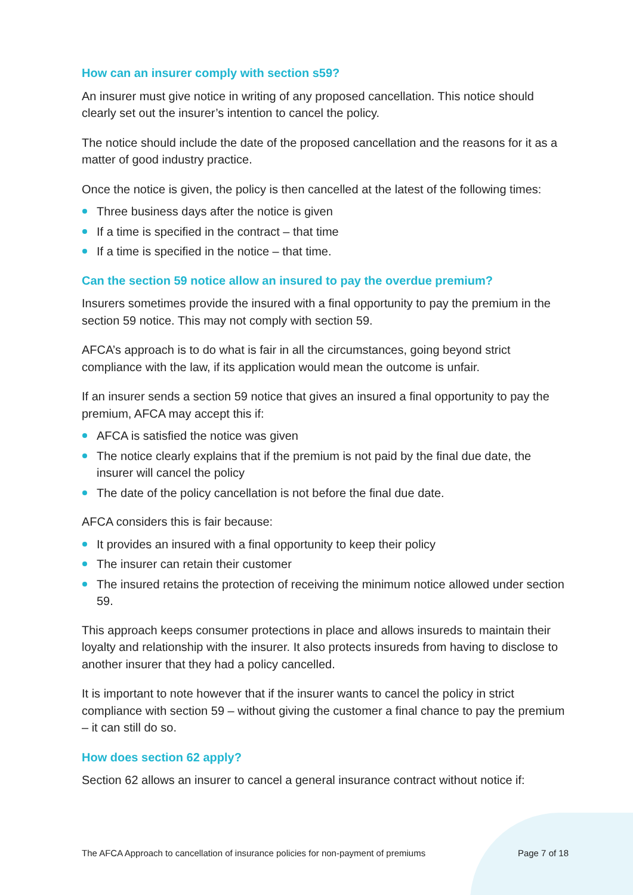How can an insurer comply with section s59?
An insurer must give notice in writing of any proposed cancellation. This notice should clearly set out the insurer’s intention to cancel the policy.
The notice should include the date of the proposed cancellation and the reasons for it as a matter of good industry practice.
Once the notice is given, the policy is then cancelled at the latest of the following times:
Three business days after the notice is given
If a time is specified in the contract – that time
If a time is specified in the notice – that time.
Can the section 59 notice allow an insured to pay the overdue premium?
Insurers sometimes provide the insured with a final opportunity to pay the premium in the section 59 notice. This may not comply with section 59.
AFCA’s approach is to do what is fair in all the circumstances, going beyond strict compliance with the law, if its application would mean the outcome is unfair.
If an insurer sends a section 59 notice that gives an insured a final opportunity to pay the premium, AFCA may accept this if:
AFCA is satisfied the notice was given
The notice clearly explains that if the premium is not paid by the final due date, the insurer will cancel the policy
The date of the policy cancellation is not before the final due date.
AFCA considers this is fair because:
It provides an insured with a final opportunity to keep their policy
The insurer can retain their customer
The insured retains the protection of receiving the minimum notice allowed under section 59.
This approach keeps consumer protections in place and allows insureds to maintain their loyalty and relationship with the insurer. It also protects insureds from having to disclose to another insurer that they had a policy cancelled.
It is important to note however that if the insurer wants to cancel the policy in strict compliance with section 59 – without giving the customer a final chance to pay the premium – it can still do so.
How does section 62 apply?
Section 62 allows an insurer to cancel a general insurance contract without notice if:
The AFCA Approach to cancellation of insurance policies for non-payment of premiums Page 7 of 18